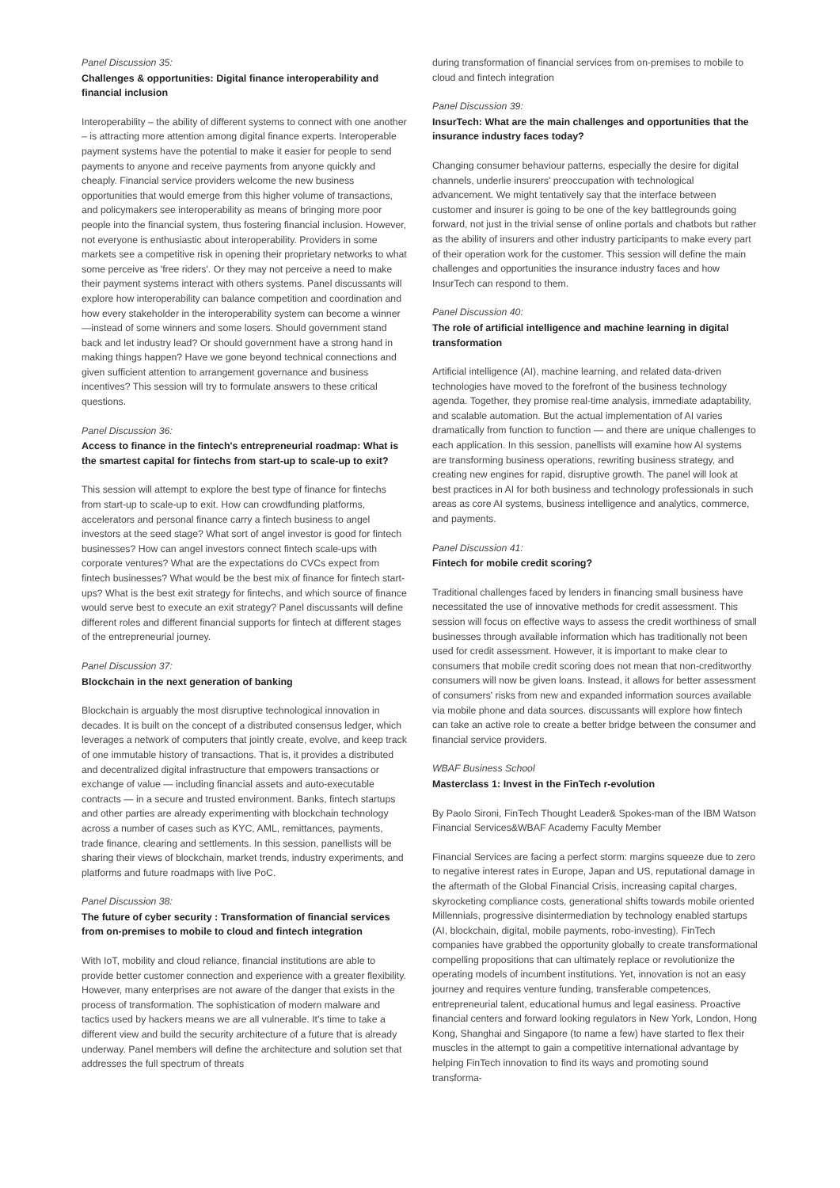Panel Discussion 35:
Challenges & opportunities: Digital finance interoperability and financial inclusion
Interoperability – the ability of different systems to connect with one another – is attracting more attention among digital finance experts. Interoperable payment systems have the potential to make it easier for people to send payments to anyone and receive payments from anyone quickly and cheaply. Financial service providers welcome the new business opportunities that would emerge from this higher volume of transactions, and policymakers see interoperability as means of bringing more poor people into the financial system, thus fostering financial inclusion. However, not everyone is enthusiastic about interoperability. Providers in some markets see a competitive risk in opening their proprietary networks to what some perceive as 'free riders'. Or they may not perceive a need to make their payment systems interact with others systems. Panel discussants will explore how interoperability can balance competition and coordination and how every stakeholder in the interoperability system can become a winner—instead of some winners and some losers. Should government stand back and let industry lead? Or should government have a strong hand in making things happen? Have we gone beyond technical connections and given sufficient attention to arrangement governance and business incentives? This session will try to formulate answers to these critical questions.
Panel Discussion 36:
Access to finance in the fintech's entrepreneurial roadmap: What is the smartest capital for fintechs from start-up to scale-up to exit?
This session will attempt to explore the best type of finance for fintechs from start-up to scale-up to exit. How can crowdfunding platforms, accelerators and personal finance carry a fintech business to angel investors at the seed stage? What sort of angel investor is good for fintech businesses? How can angel investors connect fintech scale-ups with corporate ventures? What are the expectations do CVCs expect from fintech businesses? What would be the best mix of finance for fintech start-ups? What is the best exit strategy for fintechs, and which source of finance would serve best to execute an exit strategy? Panel discussants will define different roles and different financial supports for fintech at different stages of the entrepreneurial journey.
Panel Discussion 37:
Blockchain in the next generation of banking
Blockchain is arguably the most disruptive technological innovation in decades. It is built on the concept of a distributed consensus ledger, which leverages a network of computers that jointly create, evolve, and keep track of one immutable history of transactions. That is, it provides a distributed and decentralized digital infrastructure that empowers transactions or exchange of value — including financial assets and auto-executable contracts — in a secure and trusted environment. Banks, fintech startups and other parties are already experimenting with blockchain technology across a number of cases such as KYC, AML, remittances, payments, trade finance, clearing and settlements. In this session, panellists will be sharing their views of blockchain, market trends, industry experiments, and platforms and future roadmaps with live PoC.
Panel Discussion 38:
The future of cyber security : Transformation of financial services from on-premises to mobile to cloud and fintech integration
With IoT, mobility and cloud reliance, financial institutions are able to provide better customer connection and experience with a greater flexibility. However, many enterprises are not aware of the danger that exists in the process of transformation. The sophistication of modern malware and tactics used by hackers means we are all vulnerable. It's time to take a different view and build the security architecture of a future that is already underway. Panel members will define the architecture and solution set that addresses the full spectrum of threats
during transformation of financial services from on-premises to mobile to cloud and fintech integration
Panel Discussion 39:
InsurTech: What are the main challenges and opportunities that the insurance industry faces today?
Changing consumer behaviour patterns, especially the desire for digital channels, underlie insurers' preoccupation with technological advancement. We might tentatively say that the interface between customer and insurer is going to be one of the key battlegrounds going forward, not just in the trivial sense of online portals and chatbots but rather as the ability of insurers and other industry participants to make every part of their operation work for the customer. This session will define the main challenges and opportunities the insurance industry faces and how InsurTech can respond to them.
Panel Discussion 40:
The role of artificial intelligence and machine learning in digital transformation
Artificial intelligence (AI), machine learning, and related data-driven technologies have moved to the forefront of the business technology agenda. Together, they promise real-time analysis, immediate adaptability, and scalable automation. But the actual implementation of AI varies dramatically from function to function — and there are unique challenges to each application. In this session, panellists will examine how AI systems are transforming business operations, rewriting business strategy, and creating new engines for rapid, disruptive growth. The panel will look at best practices in AI for both business and technology professionals in such areas as core AI systems, business intelligence and analytics, commerce, and payments.
Panel Discussion 41:
Fintech for mobile credit scoring?
Traditional challenges faced by lenders in financing small business have necessitated the use of innovative methods for credit assessment. This session will focus on effective ways to assess the credit worthiness of small businesses through available information which has traditionally not been used for credit assessment. However, it is important to make clear to consumers that mobile credit scoring does not mean that non-creditworthy consumers will now be given loans. Instead, it allows for better assessment of consumers' risks from new and expanded information sources available via mobile phone and data sources. discussants will explore how fintech can take an active role to create a better bridge between the consumer and financial service providers.
WBAF Business School
Masterclass 1: Invest in the FinTech r-evolution
By Paolo Sironi, FinTech Thought Leader& Spokes-man of the IBM Watson Financial Services&WBAF Academy Faculty Member
Financial Services are facing a perfect storm: margins squeeze due to zero to negative interest rates in Europe, Japan and US, reputational damage in the aftermath of the Global Financial Crisis, increasing capital charges, skyrocketing compliance costs, generational shifts towards mobile oriented Millennials, progressive disintermediation by technology enabled startups (AI, blockchain, digital, mobile payments, robo-investing). FinTech companies have grabbed the opportunity globally to create transformational compelling propositions that can ultimately replace or revolutionize the operating models of incumbent institutions. Yet, innovation is not an easy journey and requires venture funding, transferable competences, entrepreneurial talent, educational humus and legal easiness. Proactive financial centers and forward looking regulators in New York, London, Hong Kong, Shanghai and Singapore (to name a few) have started to flex their muscles in the attempt to gain a competitive international advantage by helping FinTech innovation to find its ways and promoting sound transforma-